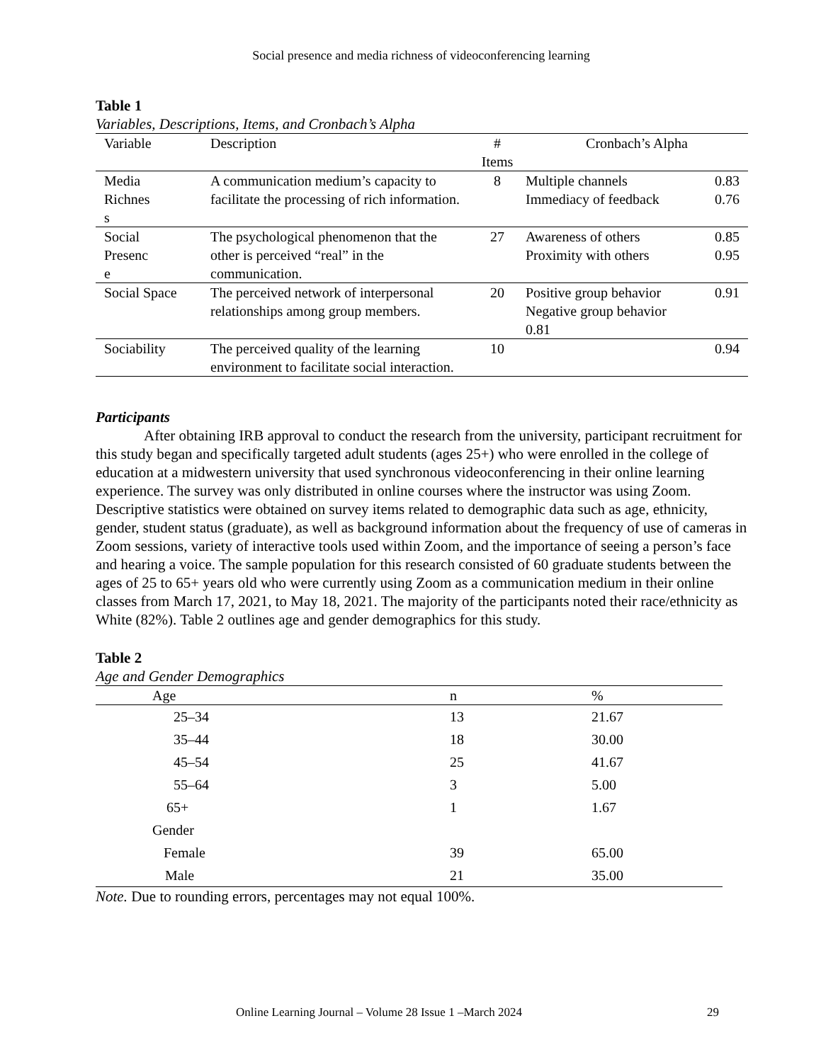Social presence and media richness of videoconferencing learning
Table 1
Variables, Descriptions, Items, and Cronbach’s Alpha
| Variable | Description | # Items | Cronbach’s Alpha | |
| --- | --- | --- | --- | --- |
| Media Richnes s | A communication medium’s capacity to facilitate the processing of rich information. | 8 | Multiple channels Immediacy of feedback | 0.83 0.76 |
| Social Presenc e | The psychological phenomenon that the other is perceived “real” in the communication. | 27 | Awareness of others Proximity with others | 0.85 0.95 |
| Social Space | The perceived network of interpersonal relationships among group members. | 20 | Positive group behavior Negative group behavior 0.81 | 0.91 |
| Sociability | The perceived quality of the learning environment to facilitate social interaction. | 10 | | 0.94 |
Participants
After obtaining IRB approval to conduct the research from the university, participant recruitment for this study began and specifically targeted adult students (ages 25+) who were enrolled in the college of education at a midwestern university that used synchronous videoconferencing in their online learning experience. The survey was only distributed in online courses where the instructor was using Zoom. Descriptive statistics were obtained on survey items related to demographic data such as age, ethnicity, gender, student status (graduate), as well as background information about the frequency of use of cameras in Zoom sessions, variety of interactive tools used within Zoom, and the importance of seeing a person’s face and hearing a voice. The sample population for this research consisted of 60 graduate students between the ages of 25 to 65+ years old who were currently using Zoom as a communication medium in their online classes from March 17, 2021, to May 18, 2021. The majority of the participants noted their race/ethnicity as White (82%). Table 2 outlines age and gender demographics for this study.
Table 2
Age and Gender Demographics
| Age | n | % |
| --- | --- | --- |
| 25–34 | 13 | 21.67 |
| 35–44 | 18 | 30.00 |
| 45–54 | 25 | 41.67 |
| 55–64 | 3 | 5.00 |
| 65+ | 1 | 1.67 |
| Gender | | |
| Female | 39 | 65.00 |
| Male | 21 | 35.00 |
Note. Due to rounding errors, percentages may not equal 100%.
Online Learning Journal – Volume 28 Issue 1 –March 2024
29